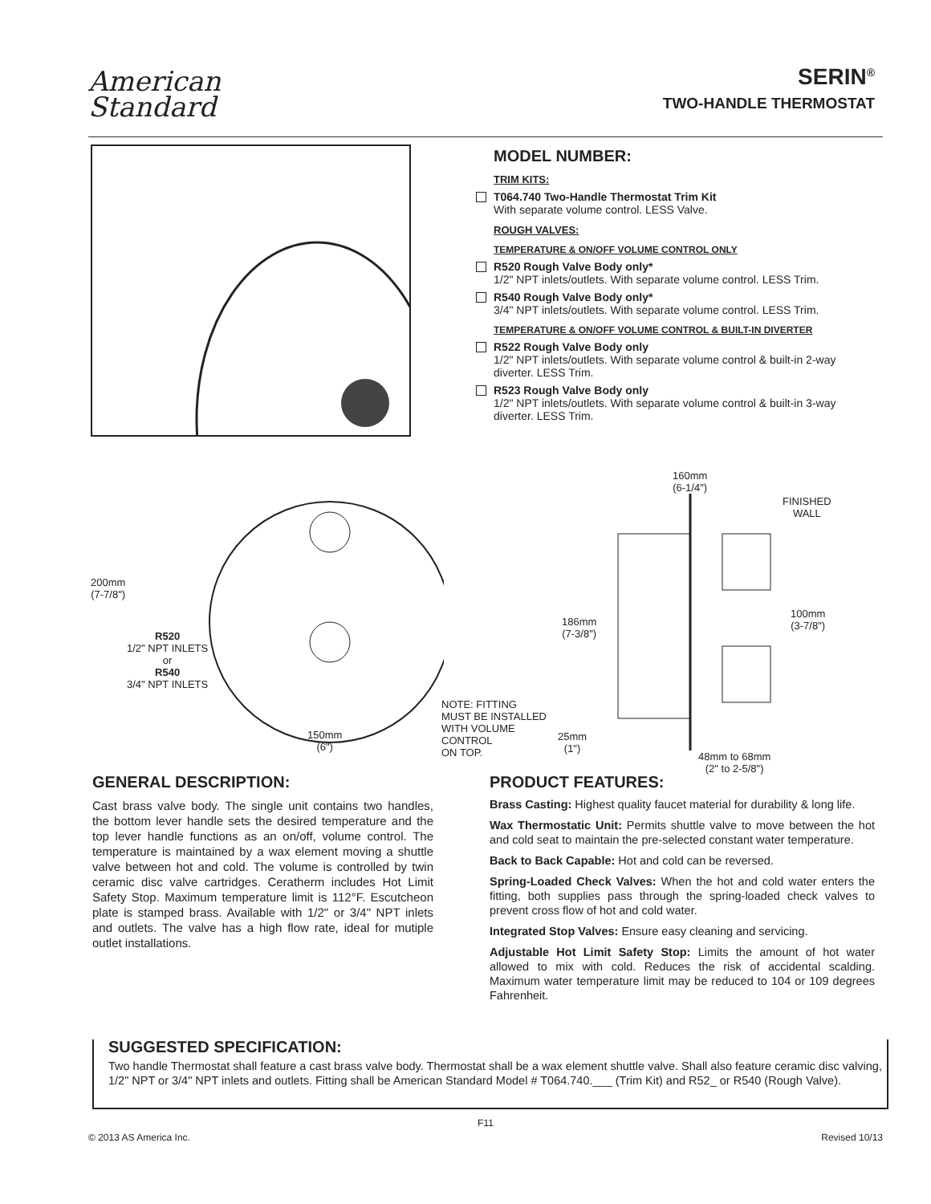American
Standard
SERIN<sup>®</sup>
TWO-HANDLE THERMOSTAT
MODEL NUMBER:
TRIM KITS:
T064.740 Two-Handle Thermostat Trim Kit
With separate volume control. LESS Valve.
ROUGH VALVES:
TEMPERATURE & ON/OFF VOLUME CONTROL ONLY
R520 Rough Valve Body only*
1/2" NPT inlets/outlets. With separate volume control. LESS Trim.
R540 Rough Valve Body only*
3/4" NPT inlets/outlets. With separate volume control. LESS Trim.
TEMPERATURE & ON/OFF VOLUME CONTROL & BUILT-IN DIVERTER
R522 Rough Valve Body only
1/2" NPT inlets/outlets. With separate volume control & built-in 2-way diverter. LESS Trim.
R523 Rough Valve Body only
1/2" NPT inlets/outlets. With separate volume control & built-in 3-way diverter. LESS Trim.
200mm
(7-7/8")
R520
1/2" NPT INLETS
or
R540
3/4" NPT INLETS
150mm
(6")
160mm
(6-1/4")
FINISHED
WALL
186mm
(7-3/8")
100mm
(3-7/8")
NOTE: FITTING
MUST BE INSTALLED
WITH VOLUME
CONTROL
ON TOP.
25mm
(1")
48mm to 68mm
(2" to 2-5/8")
GENERAL DESCRIPTION:
Cast brass valve body. The single unit contains two handles, the bottom lever handle sets the desired temperature and the top lever handle functions as an on/off, volume control. The temperature is maintained by a wax element moving a shuttle valve between hot and cold. The volume is controlled by twin ceramic disc valve cartridges. Ceratherm includes Hot Limit Safety Stop. Maximum temperature limit is 112°F. Escutcheon plate is stamped brass. Available with 1/2" or 3/4" NPT inlets and outlets. The valve has a high flow rate, ideal for mutiple outlet installations.
PRODUCT FEATURES:
Brass Casting: Highest quality faucet material for durability & long life.
Wax Thermostatic Unit: Permits shuttle valve to move between the hot and cold seat to maintain the pre-selected constant water temperature.
Back to Back Capable: Hot and cold can be reversed.
Spring-Loaded Check Valves: When the hot and cold water enters the fitting, both supplies pass through the spring-loaded check valves to prevent cross flow of hot and cold water.
Integrated Stop Valves: Ensure easy cleaning and servicing.
Adjustable Hot Limit Safety Stop: Limits the amount of hot water allowed to mix with cold. Reduces the risk of accidental scalding. Maximum water temperature limit may be reduced to 104 or 109 degrees Fahrenheit.
SUGGESTED SPECIFICATION:
Two handle Thermostat shall feature a cast brass valve body. Thermostat shall be a wax element shuttle valve. Shall also feature ceramic disc valving, 1/2" NPT or 3/4" NPT inlets and outlets. Fitting shall be American Standard Model # T064.740.___ (Trim Kit) and R52_ or R540 (Rough Valve).
F11
© 2013 AS America Inc. Revised 10/13